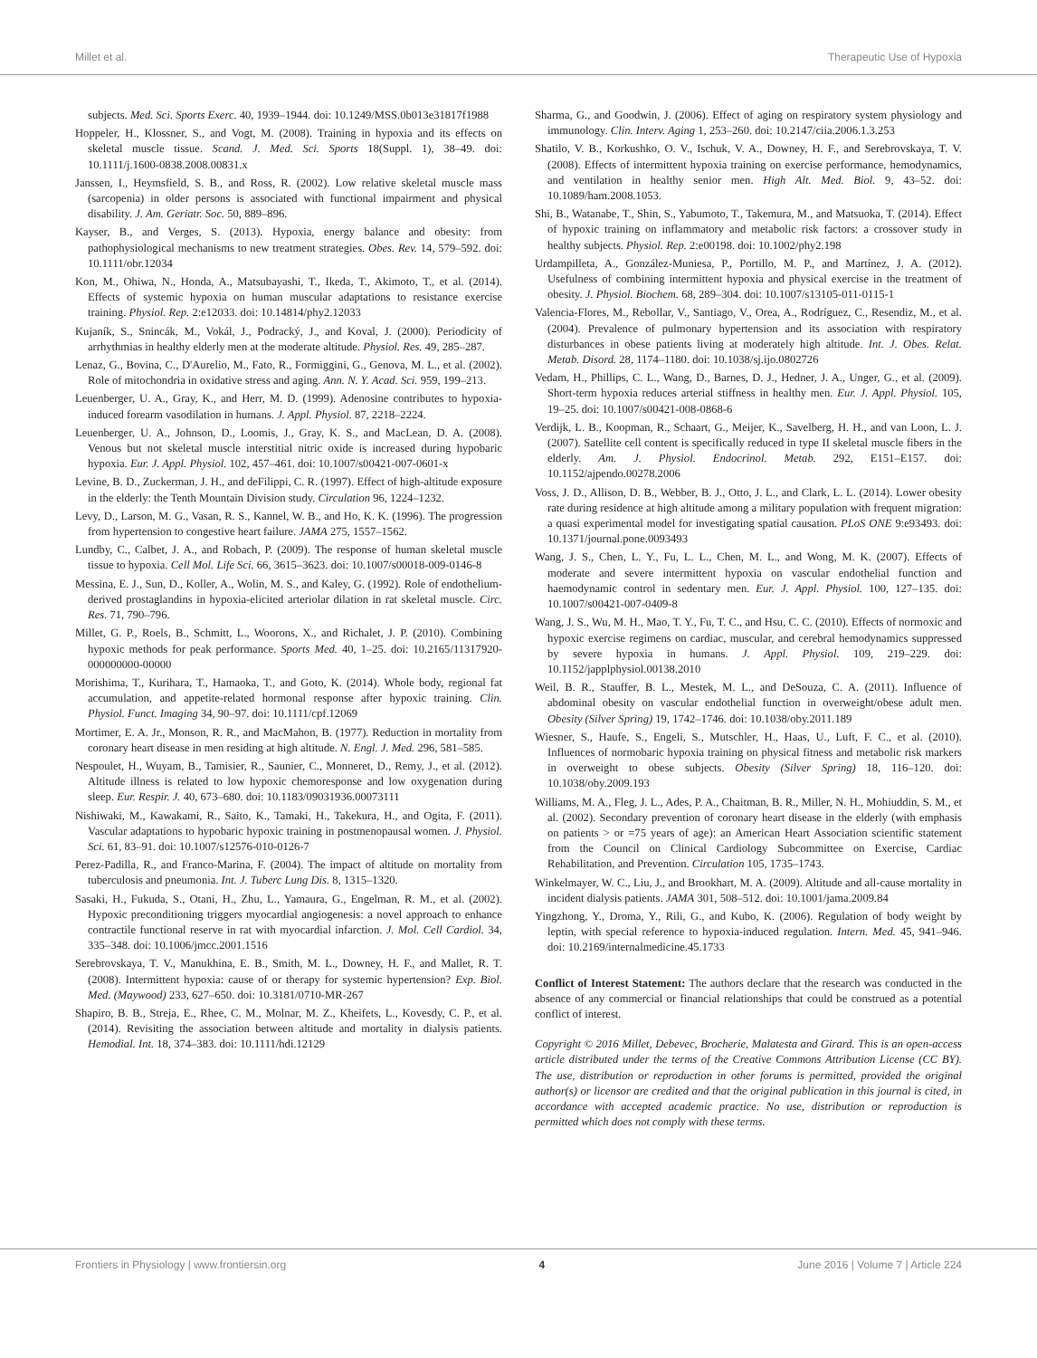Millet et al. Therapeutic Use of Hypoxia
subjects. Med. Sci. Sports Exerc. 40, 1939–1944. doi: 10.1249/MSS.0b013e31817f1988
Hoppeler, H., Klossner, S., and Vogt, M. (2008). Training in hypoxia and its effects on skeletal muscle tissue. Scand. J. Med. Sci. Sports 18(Suppl. 1), 38–49. doi: 10.1111/j.1600-0838.2008.00831.x
Janssen, I., Heymsfield, S. B., and Ross, R. (2002). Low relative skeletal muscle mass (sarcopenia) in older persons is associated with functional impairment and physical disability. J. Am. Geriatr. Soc. 50, 889–896.
Kayser, B., and Verges, S. (2013). Hypoxia, energy balance and obesity: from pathophysiological mechanisms to new treatment strategies. Obes. Rev. 14, 579–592. doi: 10.1111/obr.12034
Kon, M., Ohiwa, N., Honda, A., Matsubayashi, T., Ikeda, T., Akimoto, T., et al. (2014). Effects of systemic hypoxia on human muscular adaptations to resistance exercise training. Physiol. Rep. 2:e12033. doi: 10.14814/phy2.12033
Kujaník, S., Snincák, M., Vokál, J., Podracký, J., and Koval, J. (2000). Periodicity of arrhythmias in healthy elderly men at the moderate altitude. Physiol. Res. 49, 285–287.
Lenaz, G., Bovina, C., D'Aurelio, M., Fato, R., Formiggini, G., Genova, M. L., et al. (2002). Role of mitochondria in oxidative stress and aging. Ann. N. Y. Acad. Sci. 959, 199–213.
Leuenberger, U. A., Gray, K., and Herr, M. D. (1999). Adenosine contributes to hypoxia-induced forearm vasodilation in humans. J. Appl. Physiol. 87, 2218–2224.
Leuenberger, U. A., Johnson, D., Loomis, J., Gray, K. S., and MacLean, D. A. (2008). Venous but not skeletal muscle interstitial nitric oxide is increased during hypobaric hypoxia. Eur. J. Appl. Physiol. 102, 457–461. doi: 10.1007/s00421-007-0601-x
Levine, B. D., Zuckerman, J. H., and deFilippi, C. R. (1997). Effect of high-altitude exposure in the elderly: the Tenth Mountain Division study. Circulation 96, 1224–1232.
Levy, D., Larson, M. G., Vasan, R. S., Kannel, W. B., and Ho, K. K. (1996). The progression from hypertension to congestive heart failure. JAMA 275, 1557–1562.
Lundby, C., Calbet, J. A., and Robach, P. (2009). The response of human skeletal muscle tissue to hypoxia. Cell Mol. Life Sci. 66, 3615–3623. doi: 10.1007/s00018-009-0146-8
Messina, E. J., Sun, D., Koller, A., Wolin, M. S., and Kaley, G. (1992). Role of endothelium-derived prostaglandins in hypoxia-elicited arteriolar dilation in rat skeletal muscle. Circ. Res. 71, 790–796.
Millet, G. P., Roels, B., Schmitt, L., Woorons, X., and Richalet, J. P. (2010). Combining hypoxic methods for peak performance. Sports Med. 40, 1–25. doi: 10.2165/11317920-000000000-00000
Morishima, T., Kurihara, T., Hamaoka, T., and Goto, K. (2014). Whole body, regional fat accumulation, and appetite-related hormonal response after hypoxic training. Clin. Physiol. Funct. Imaging 34, 90–97. doi: 10.1111/cpf.12069
Mortimer, E. A. Jr., Monson, R. R., and MacMahon, B. (1977). Reduction in mortality from coronary heart disease in men residing at high altitude. N. Engl. J. Med. 296, 581–585.
Nespoulet, H., Wuyam, B., Tamisier, R., Saunier, C., Monneret, D., Remy, J., et al. (2012). Altitude illness is related to low hypoxic chemoresponse and low oxygenation during sleep. Eur. Respir. J. 40, 673–680. doi: 10.1183/09031936.00073111
Nishiwaki, M., Kawakami, R., Saito, K., Tamaki, H., Takekura, H., and Ogita, F. (2011). Vascular adaptations to hypobaric hypoxic training in postmenopausal women. J. Physiol. Sci. 61, 83–91. doi: 10.1007/s12576-010-0126-7
Perez-Padilla, R., and Franco-Marina, F. (2004). The impact of altitude on mortality from tuberculosis and pneumonia. Int. J. Tuberc Lung Dis. 8, 1315–1320.
Sasaki, H., Fukuda, S., Otani, H., Zhu, L., Yamaura, G., Engelman, R. M., et al. (2002). Hypoxic preconditioning triggers myocardial angiogenesis: a novel approach to enhance contractile functional reserve in rat with myocardial infarction. J. Mol. Cell Cardiol. 34, 335–348. doi: 10.1006/jmcc.2001.1516
Serebrovskaya, T. V., Manukhina, E. B., Smith, M. L., Downey, H. F., and Mallet, R. T. (2008). Intermittent hypoxia: cause of or therapy for systemic hypertension? Exp. Biol. Med. (Maywood) 233, 627–650. doi: 10.3181/0710-MR-267
Shapiro, B. B., Streja, E., Rhee, C. M., Molnar, M. Z., Kheifets, L., Kovesdy, C. P., et al. (2014). Revisiting the association between altitude and mortality in dialysis patients. Hemodial. Int. 18, 374–383. doi: 10.1111/hdi.12129
Sharma, G., and Goodwin, J. (2006). Effect of aging on respiratory system physiology and immunology. Clin. Interv. Aging 1, 253–260. doi: 10.2147/ciia.2006.1.3.253
Shatilo, V. B., Korkushko, O. V., Ischuk, V. A., Downey, H. F., and Serebrovskaya, T. V. (2008). Effects of intermittent hypoxia training on exercise performance, hemodynamics, and ventilation in healthy senior men. High Alt. Med. Biol. 9, 43–52. doi: 10.1089/ham.2008.1053.
Shi, B., Watanabe, T., Shin, S., Yabumoto, T., Takemura, M., and Matsuoka, T. (2014). Effect of hypoxic training on inflammatory and metabolic risk factors: a crossover study in healthy subjects. Physiol. Rep. 2:e00198. doi: 10.1002/phy2.198
Urdampilleta, A., González-Muniesa, P., Portillo, M. P., and Martínez, J. A. (2012). Usefulness of combining intermittent hypoxia and physical exercise in the treatment of obesity. J. Physiol. Biochem. 68, 289–304. doi: 10.1007/s13105-011-0115-1
Valencia-Flores, M., Rebollar, V., Santiago, V., Orea, A., Rodríguez, C., Resendiz, M., et al. (2004). Prevalence of pulmonary hypertension and its association with respiratory disturbances in obese patients living at moderately high altitude. Int. J. Obes. Relat. Metab. Disord. 28, 1174–1180. doi: 10.1038/sj.ijo.0802726
Vedam, H., Phillips, C. L., Wang, D., Barnes, D. J., Hedner, J. A., Unger, G., et al. (2009). Short-term hypoxia reduces arterial stiffness in healthy men. Eur. J. Appl. Physiol. 105, 19–25. doi: 10.1007/s00421-008-0868-6
Verdijk, L. B., Koopman, R., Schaart, G., Meijer, K., Savelberg, H. H., and van Loon, L. J. (2007). Satellite cell content is specifically reduced in type II skeletal muscle fibers in the elderly. Am. J. Physiol. Endocrinol. Metab. 292, E151–E157. doi: 10.1152/ajpendo.00278.2006
Voss, J. D., Allison, D. B., Webber, B. J., Otto, J. L., and Clark, L. L. (2014). Lower obesity rate during residence at high altitude among a military population with frequent migration: a quasi experimental model for investigating spatial causation. PLoS ONE 9:e93493. doi: 10.1371/journal.pone.0093493
Wang, J. S., Chen, L. Y., Fu, L. L., Chen, M. L., and Wong, M. K. (2007). Effects of moderate and severe intermittent hypoxia on vascular endothelial function and haemodynamic control in sedentary men. Eur. J. Appl. Physiol. 100, 127–135. doi: 10.1007/s00421-007-0409-8
Wang, J. S., Wu, M. H., Mao, T. Y., Fu, T. C., and Hsu, C. C. (2010). Effects of normoxic and hypoxic exercise regimens on cardiac, muscular, and cerebral hemodynamics suppressed by severe hypoxia in humans. J. Appl. Physiol. 109, 219–229. doi: 10.1152/japplphysiol.00138.2010
Weil, B. R., Stauffer, B. L., Mestek, M. L., and DeSouza, C. A. (2011). Influence of abdominal obesity on vascular endothelial function in overweight/obese adult men. Obesity (Silver Spring) 19, 1742–1746. doi: 10.1038/oby.2011.189
Wiesner, S., Haufe, S., Engeli, S., Mutschler, H., Haas, U., Luft, F. C., et al. (2010). Influences of normobaric hypoxia training on physical fitness and metabolic risk markers in overweight to obese subjects. Obesity (Silver Spring) 18, 116–120. doi: 10.1038/oby.2009.193
Williams, M. A., Fleg, J. L., Ades, P. A., Chaitman, B. R., Miller, N. H., Mohiuddin, S. M., et al. (2002). Secondary prevention of coronary heart disease in the elderly (with emphasis on patients > or =75 years of age): an American Heart Association scientific statement from the Council on Clinical Cardiology Subcommittee on Exercise, Cardiac Rehabilitation, and Prevention. Circulation 105, 1735–1743.
Winkelmayer, W. C., Liu, J., and Brookhart, M. A. (2009). Altitude and all-cause mortality in incident dialysis patients. JAMA 301, 508–512. doi: 10.1001/jama.2009.84
Yingzhong, Y., Droma, Y., Rili, G., and Kubo, K. (2006). Regulation of body weight by leptin, with special reference to hypoxia-induced regulation. Intern. Med. 45, 941–946. doi: 10.2169/internalmedicine.45.1733
Conflict of Interest Statement: The authors declare that the research was conducted in the absence of any commercial or financial relationships that could be construed as a potential conflict of interest.
Copyright © 2016 Millet, Debevec, Brocherie, Malatesta and Girard. This is an open-access article distributed under the terms of the Creative Commons Attribution License (CC BY). The use, distribution or reproduction in other forums is permitted, provided the original author(s) or licensor are credited and that the original publication in this journal is cited, in accordance with accepted academic practice. No use, distribution or reproduction is permitted which does not comply with these terms.
Frontiers in Physiology | www.frontiersin.org 4 June 2016 | Volume 7 | Article 224